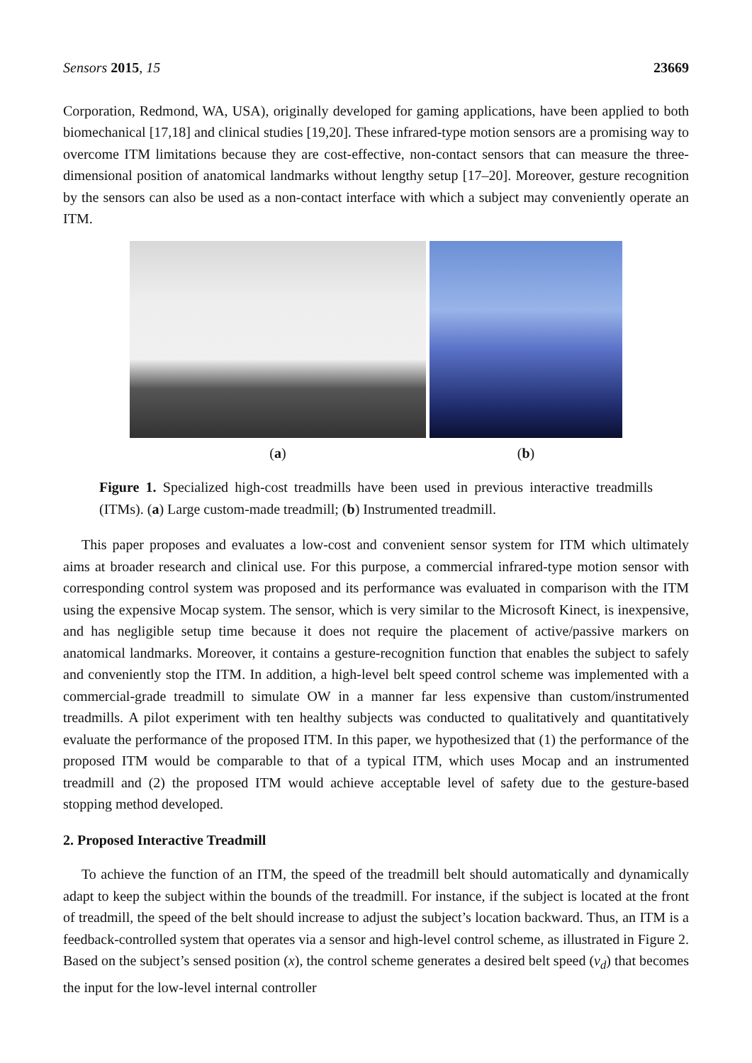Sensors 2015, 15 23669
Corporation, Redmond, WA, USA), originally developed for gaming applications, have been applied to both biomechanical [17,18] and clinical studies [19,20]. These infrared-type motion sensors are a promising way to overcome ITM limitations because they are cost-effective, non-contact sensors that can measure the three-dimensional position of anatomical landmarks without lengthy setup [17–20]. Moreover, gesture recognition by the sensors can also be used as a non-contact interface with which a subject may conveniently operate an ITM.
(a) (b)
Figure 1. Specialized high-cost treadmills have been used in previous interactive treadmills (ITMs). (a) Large custom-made treadmill; (b) Instrumented treadmill.
This paper proposes and evaluates a low-cost and convenient sensor system for ITM which ultimately aims at broader research and clinical use. For this purpose, a commercial infrared-type motion sensor with corresponding control system was proposed and its performance was evaluated in comparison with the ITM using the expensive Mocap system. The sensor, which is very similar to the Microsoft Kinect, is inexpensive, and has negligible setup time because it does not require the placement of active/passive markers on anatomical landmarks. Moreover, it contains a gesture-recognition function that enables the subject to safely and conveniently stop the ITM. In addition, a high-level belt speed control scheme was implemented with a commercial-grade treadmill to simulate OW in a manner far less expensive than custom/instrumented treadmills. A pilot experiment with ten healthy subjects was conducted to qualitatively and quantitatively evaluate the performance of the proposed ITM. In this paper, we hypothesized that (1) the performance of the proposed ITM would be comparable to that of a typical ITM, which uses Mocap and an instrumented treadmill and (2) the proposed ITM would achieve acceptable level of safety due to the gesture-based stopping method developed.
2. Proposed Interactive Treadmill
To achieve the function of an ITM, the speed of the treadmill belt should automatically and dynamically adapt to keep the subject within the bounds of the treadmill. For instance, if the subject is located at the front of treadmill, the speed of the belt should increase to adjust the subject’s location backward. Thus, an ITM is a feedback-controlled system that operates via a sensor and high-level control scheme, as illustrated in Figure 2. Based on the subject’s sensed position (x), the control scheme generates a desired belt speed (v<sub>d</sub>) that becomes the input for the low-level internal controller